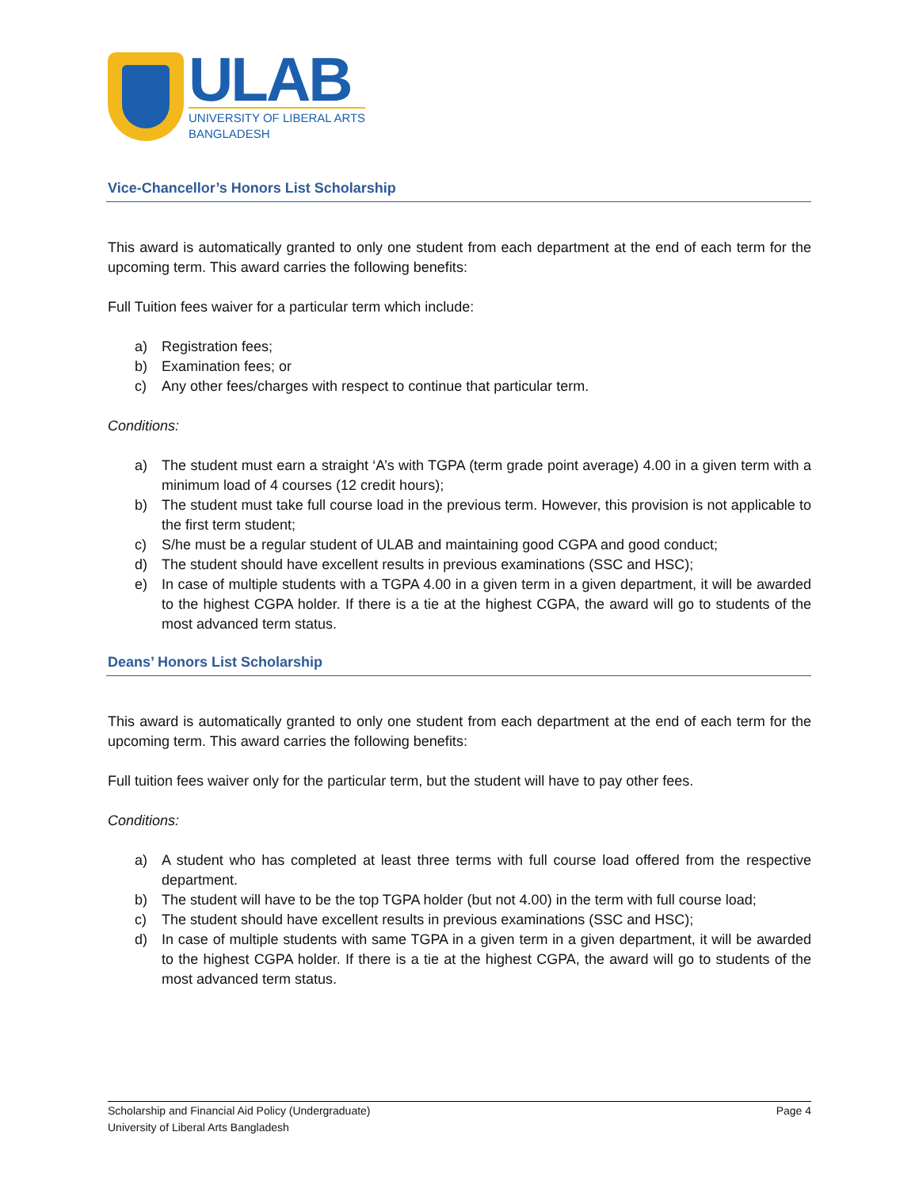ULAB
UNIVERSITY OF LIBERAL ARTS
BANGLADESH
Vice-Chancellor’s Honors List Scholarship
This award is automatically granted to only one student from each department at the end of each term for the upcoming term. This award carries the following benefits:
Full Tuition fees waiver for a particular term which include:
a) Registration fees;
b) Examination fees; or
c) Any other fees/charges with respect to continue that particular term.
Conditions:
a) The student must earn a straight ‘A’s with TGPA (term grade point average) 4.00 in a given term with a minimum load of 4 courses (12 credit hours);
b) The student must take full course load in the previous term. However, this provision is not applicable to the first term student;
c) S/he must be a regular student of ULAB and maintaining good CGPA and good conduct;
d) The student should have excellent results in previous examinations (SSC and HSC);
e) In case of multiple students with a TGPA 4.00 in a given term in a given department, it will be awarded to the highest CGPA holder. If there is a tie at the highest CGPA, the award will go to students of the most advanced term status.
Deans’ Honors List Scholarship
This award is automatically granted to only one student from each department at the end of each term for the upcoming term. This award carries the following benefits:
Full tuition fees waiver only for the particular term, but the student will have to pay other fees.
Conditions:
a) A student who has completed at least three terms with full course load offered from the respective department.
b) The student will have to be the top TGPA holder (but not 4.00) in the term with full course load;
c) The student should have excellent results in previous examinations (SSC and HSC);
d) In case of multiple students with same TGPA in a given term in a given department, it will be awarded to the highest CGPA holder. If there is a tie at the highest CGPA, the award will go to students of the most advanced term status.
Scholarship and Financial Aid Policy (Undergraduate) Page 4
University of Liberal Arts Bangladesh